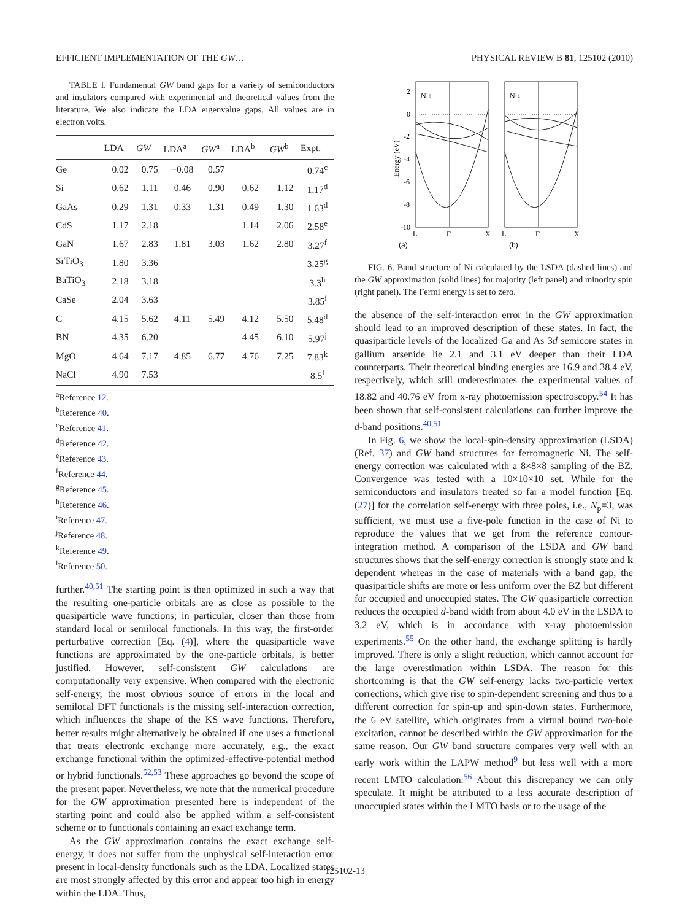EFFICIENT IMPLEMENTATION OF THE GW… PHYSICAL REVIEW B 81, 125102 (2010)
TABLE I. Fundamental GW band gaps for a variety of semiconductors and insulators compared with experimental and theoretical values from the literature. We also indicate the LDA eigenvalue gaps. All values are in electron volts.
| | LDA | GW | LDA<sup>a</sup> | GW<sup>a</sup> | LDA<sup>b</sup> | GW<sup>b</sup> | Expt. |
| --- | --- | --- | --- | --- | --- | --- | --- |
| Ge | 0.02 | 0.75 | −0.08 | 0.57 | | | 0.74<sup>c</sup> |
| Si | 0.62 | 1.11 | 0.46 | 0.90 | 0.62 | 1.12 | 1.17<sup>d</sup> |
| GaAs | 0.29 | 1.31 | 0.33 | 1.31 | 0.49 | 1.30 | 1.63<sup>d</sup> |
| CdS | 1.17 | 2.18 | | | 1.14 | 2.06 | 2.58<sup>e</sup> |
| GaN | 1.67 | 2.83 | 1.81 | 3.03 | 1.62 | 2.80 | 3.27<sup>f</sup> |
| SrTiO<sub>3</sub> | 1.80 | 3.36 | | | | | 3.25<sup>g</sup> |
| BaTiO<sub>3</sub> | 2.18 | 3.18 | | | | | 3.3<sup>h</sup> |
| CaSe | 2.04 | 3.63 | | | | | 3.85<sup>i</sup> |
| C | 4.15 | 5.62 | 4.11 | 5.49 | 4.12 | 5.50 | 5.48<sup>d</sup> |
| BN | 4.35 | 6.20 | | | 4.45 | 6.10 | 5.97<sup>j</sup> |
| MgO | 4.64 | 7.17 | 4.85 | 6.77 | 4.76 | 7.25 | 7.83<sup>k</sup> |
| NaCl | 4.90 | 7.53 | | | | | 8.5<sup>l</sup> |
<sup>a</sup> Reference 12.
<sup>b</sup> Reference 40.
<sup>c</sup> Reference 41.
<sup>d</sup> Reference 42.
<sup>e</sup> Reference 43.
<sup>f</sup> Reference 44.
<sup>g</sup> Reference 45.
<sup>h</sup> Reference 46.
<sup>i</sup> Reference 47.
<sup>j</sup> Reference 48.
<sup>k</sup> Reference 49.
<sup>l</sup> Reference 50.
further.<sup>40,51</sup> The starting point is then optimized in such a way that the resulting one-particle orbitals are as close as possible to the quasiparticle wave functions; in particular, closer than those from standard local or semilocal functionals. In this way, the first-order perturbative correction [Eq. (4)], where the quasiparticle wave functions are approximated by the one-particle orbitals, is better justified. However, self-consistent GW calculations are computationally very expensive. When compared with the electronic self-energy, the most obvious source of errors in the local and semilocal DFT functionals is the missing self-interaction correction, which influences the shape of the KS wave functions. Therefore, better results might alternatively be obtained if one uses a functional that treats electronic exchange more accurately, e.g., the exact exchange functional within the optimized-effective-potential method or hybrid functionals.<sup>52,53</sup> These approaches go beyond the scope of the present paper. Nevertheless, we note that the numerical procedure for the GW approximation presented here is independent of the starting point and could also be applied within a self-consistent scheme or to functionals containing an exact exchange term.
As the GW approximation contains the exact exchange self-energy, it does not suffer from the unphysical self-interaction error present in local-density functionals such as the LDA. Localized states are most strongly affected by this error and appear too high in energy within the LDA. Thus,
Energy (eV)
2
0
-2
-4
-6
-8
-10
Ni↑
Ni↓
L
Γ
X
L
Γ
X
(a)
(b)
FIG. 6. Band structure of Ni calculated by the LSDA (dashed lines) and the GW approximation (solid lines) for majority (left panel) and minority spin (right panel). The Fermi energy is set to zero.
the absence of the self-interaction error in the GW approximation should lead to an improved description of these states. In fact, the quasiparticle levels of the localized Ga and As 3d semicore states in gallium arsenide lie 2.1 and 3.1 eV deeper than their LDA counterparts. Their theoretical binding energies are 16.9 and 38.4 eV, respectively, which still underestimates the experimental values of 18.82 and 40.76 eV from x-ray photoemission spectroscopy.<sup>54</sup> It has been shown that self-consistent calculations can further improve the d-band positions.<sup>40,51</sup>
In Fig. 6, we show the local-spin-density approximation (LSDA) (Ref. 37) and GW band structures for ferromagnetic Ni. The self-energy correction was calculated with a 8×8×8 sampling of the BZ. Convergence was tested with a 10×10×10 set. While for the semiconductors and insulators treated so far a model function [Eq. (27)] for the correlation self-energy with three poles, i.e., N<sub>p</sub>=3, was sufficient, we must use a five-pole function in the case of Ni to reproduce the values that we get from the reference contour-integration method. A comparison of the LSDA and GW band structures shows that the self-energy correction is strongly state and k dependent whereas in the case of materials with a band gap, the quasiparticle shifts are more or less uniform over the BZ but different for occupied and unoccupied states. The GW quasiparticle correction reduces the occupied d-band width from about 4.0 eV in the LSDA to 3.2 eV, which is in accordance with x-ray photoemission experiments.<sup>55</sup> On the other hand, the exchange splitting is hardly improved. There is only a slight reduction, which cannot account for the large overestimation within LSDA. The reason for this shortcoming is that the GW self-energy lacks two-particle vertex corrections, which give rise to spin-dependent screening and thus to a different correction for spin-up and spin-down states. Furthermore, the 6 eV satellite, which originates from a virtual bound two-hole excitation, cannot be described within the GW approximation for the same reason. Our GW band structure compares very well with an early work within the LAPW method<sup>9</sup> but less well with a more recent LMTO calculation.<sup>56</sup> About this discrepancy we can only speculate. It might be attributed to a less accurate description of unoccupied states within the LMTO basis or to the usage of the
125102-13